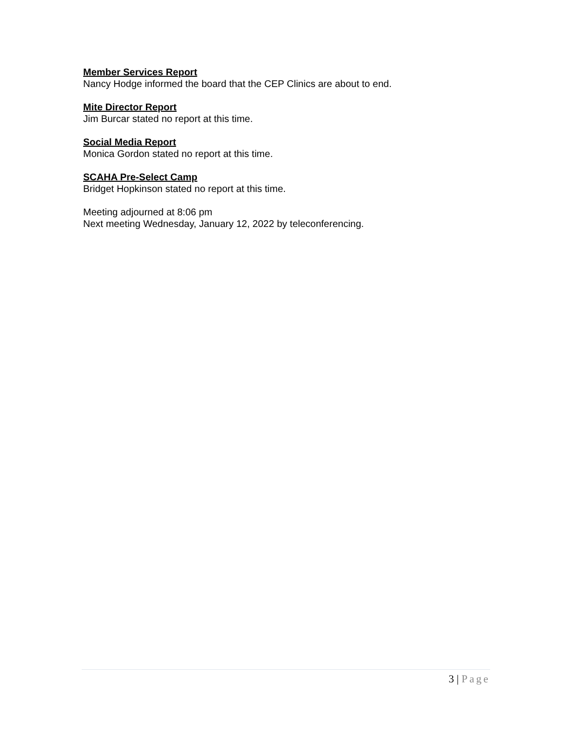Member Services Report
Nancy Hodge informed the board that the CEP Clinics are about to end.
Mite Director Report
Jim Burcar stated no report at this time.
Social Media Report
Monica Gordon stated no report at this time.
SCAHA Pre-Select Camp
Bridget Hopkinson stated no report at this time.
Meeting adjourned at 8:06 pm
Next meeting Wednesday, January 12, 2022 by teleconferencing.
3 | Page